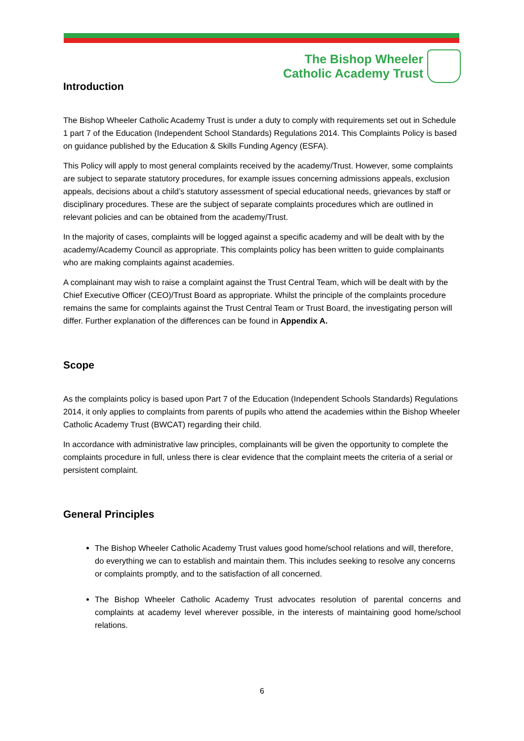The Bishop Wheeler
Catholic Academy Trust
Introduction
The Bishop Wheeler Catholic Academy Trust is under a duty to comply with requirements set out in Schedule 1 part 7 of the Education (Independent School Standards) Regulations 2014. This Complaints Policy is based on guidance published by the Education & Skills Funding Agency (ESFA).
This Policy will apply to most general complaints received by the academy/Trust. However, some complaints are subject to separate statutory procedures, for example issues concerning admissions appeals, exclusion appeals, decisions about a child’s statutory assessment of special educational needs, grievances by staff or disciplinary procedures. These are the subject of separate complaints procedures which are outlined in relevant policies and can be obtained from the academy/Trust.
In the majority of cases, complaints will be logged against a specific academy and will be dealt with by the academy/Academy Council as appropriate. This complaints policy has been written to guide complainants who are making complaints against academies.
A complainant may wish to raise a complaint against the Trust Central Team, which will be dealt with by the Chief Executive Officer (CEO)/Trust Board as appropriate. Whilst the principle of the complaints procedure remains the same for complaints against the Trust Central Team or Trust Board, the investigating person will differ. Further explanation of the differences can be found in Appendix A.
Scope
As the complaints policy is based upon Part 7 of the Education (Independent Schools Standards) Regulations 2014, it only applies to complaints from parents of pupils who attend the academies within the Bishop Wheeler Catholic Academy Trust (BWCAT) regarding their child.
In accordance with administrative law principles, complainants will be given the opportunity to complete the complaints procedure in full, unless there is clear evidence that the complaint meets the criteria of a serial or persistent complaint.
General Principles
The Bishop Wheeler Catholic Academy Trust values good home/school relations and will, therefore, do everything we can to establish and maintain them. This includes seeking to resolve any concerns or complaints promptly, and to the satisfaction of all concerned.
The Bishop Wheeler Catholic Academy Trust advocates resolution of parental concerns and complaints at academy level wherever possible, in the interests of maintaining good home/school relations.
6